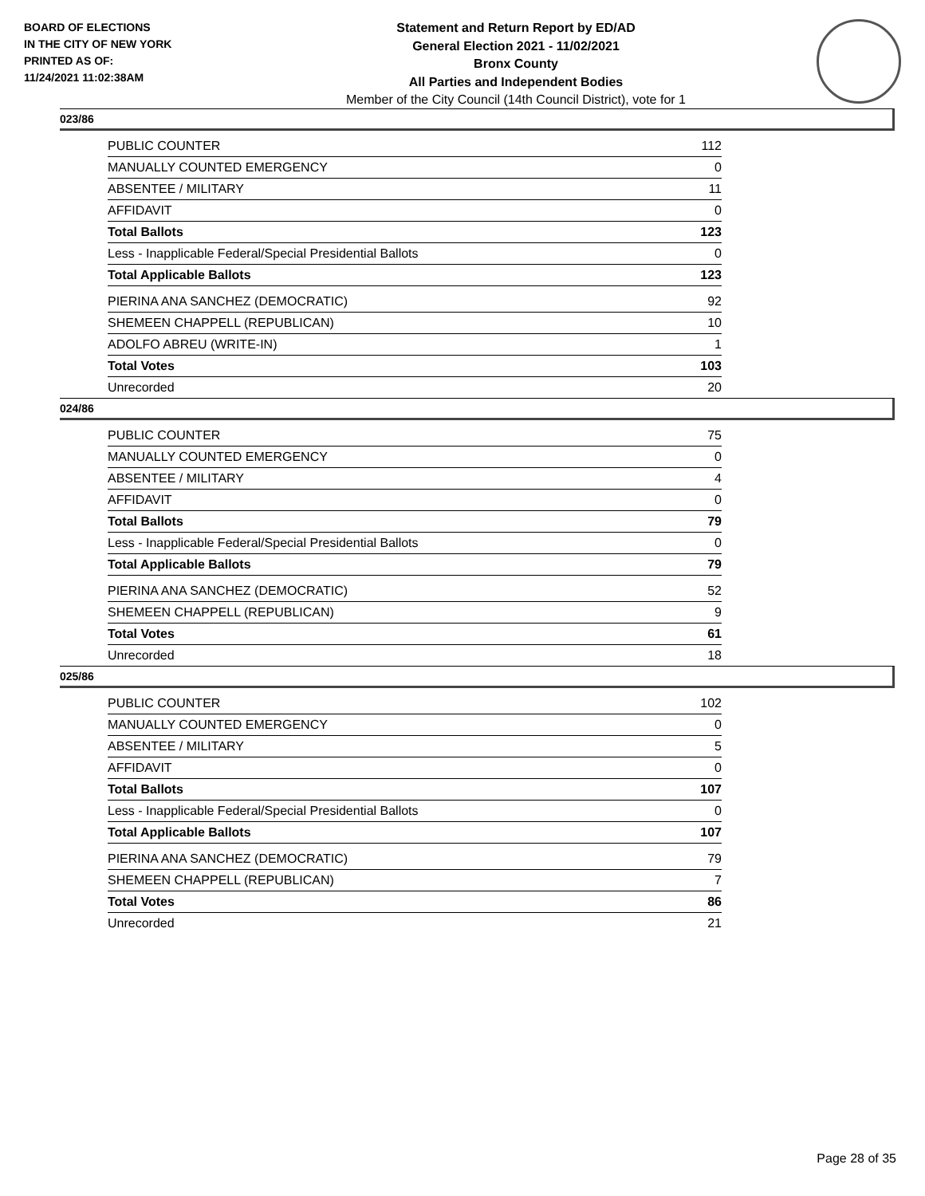BOARD OF ELECTIONS
IN THE CITY OF NEW YORK
PRINTED AS OF:
11/24/2021 11:02:38AM
Statement and Return Report by ED/AD
General Election 2021 - 11/02/2021
Bronx County
All Parties and Independent Bodies
Member of the City Council (14th Council District), vote for 1
023/86
| PUBLIC COUNTER | 112 |
| MANUALLY COUNTED EMERGENCY | 0 |
| ABSENTEE / MILITARY | 11 |
| AFFIDAVIT | 0 |
| Total Ballots | 123 |
| Less - Inapplicable Federal/Special Presidential Ballots | 0 |
| Total Applicable Ballots | 123 |
| PIERINA ANA SANCHEZ (DEMOCRATIC) | 92 |
| SHEMEEN CHAPPELL (REPUBLICAN) | 10 |
| ADOLFO ABREU (WRITE-IN) | 1 |
| Total Votes | 103 |
| Unrecorded | 20 |
024/86
| PUBLIC COUNTER | 75 |
| MANUALLY COUNTED EMERGENCY | 0 |
| ABSENTEE / MILITARY | 4 |
| AFFIDAVIT | 0 |
| Total Ballots | 79 |
| Less - Inapplicable Federal/Special Presidential Ballots | 0 |
| Total Applicable Ballots | 79 |
| PIERINA ANA SANCHEZ (DEMOCRATIC) | 52 |
| SHEMEEN CHAPPELL (REPUBLICAN) | 9 |
| Total Votes | 61 |
| Unrecorded | 18 |
025/86
| PUBLIC COUNTER | 102 |
| MANUALLY COUNTED EMERGENCY | 0 |
| ABSENTEE / MILITARY | 5 |
| AFFIDAVIT | 0 |
| Total Ballots | 107 |
| Less - Inapplicable Federal/Special Presidential Ballots | 0 |
| Total Applicable Ballots | 107 |
| PIERINA ANA SANCHEZ (DEMOCRATIC) | 79 |
| SHEMEEN CHAPPELL (REPUBLICAN) | 7 |
| Total Votes | 86 |
| Unrecorded | 21 |
Page 28 of 35